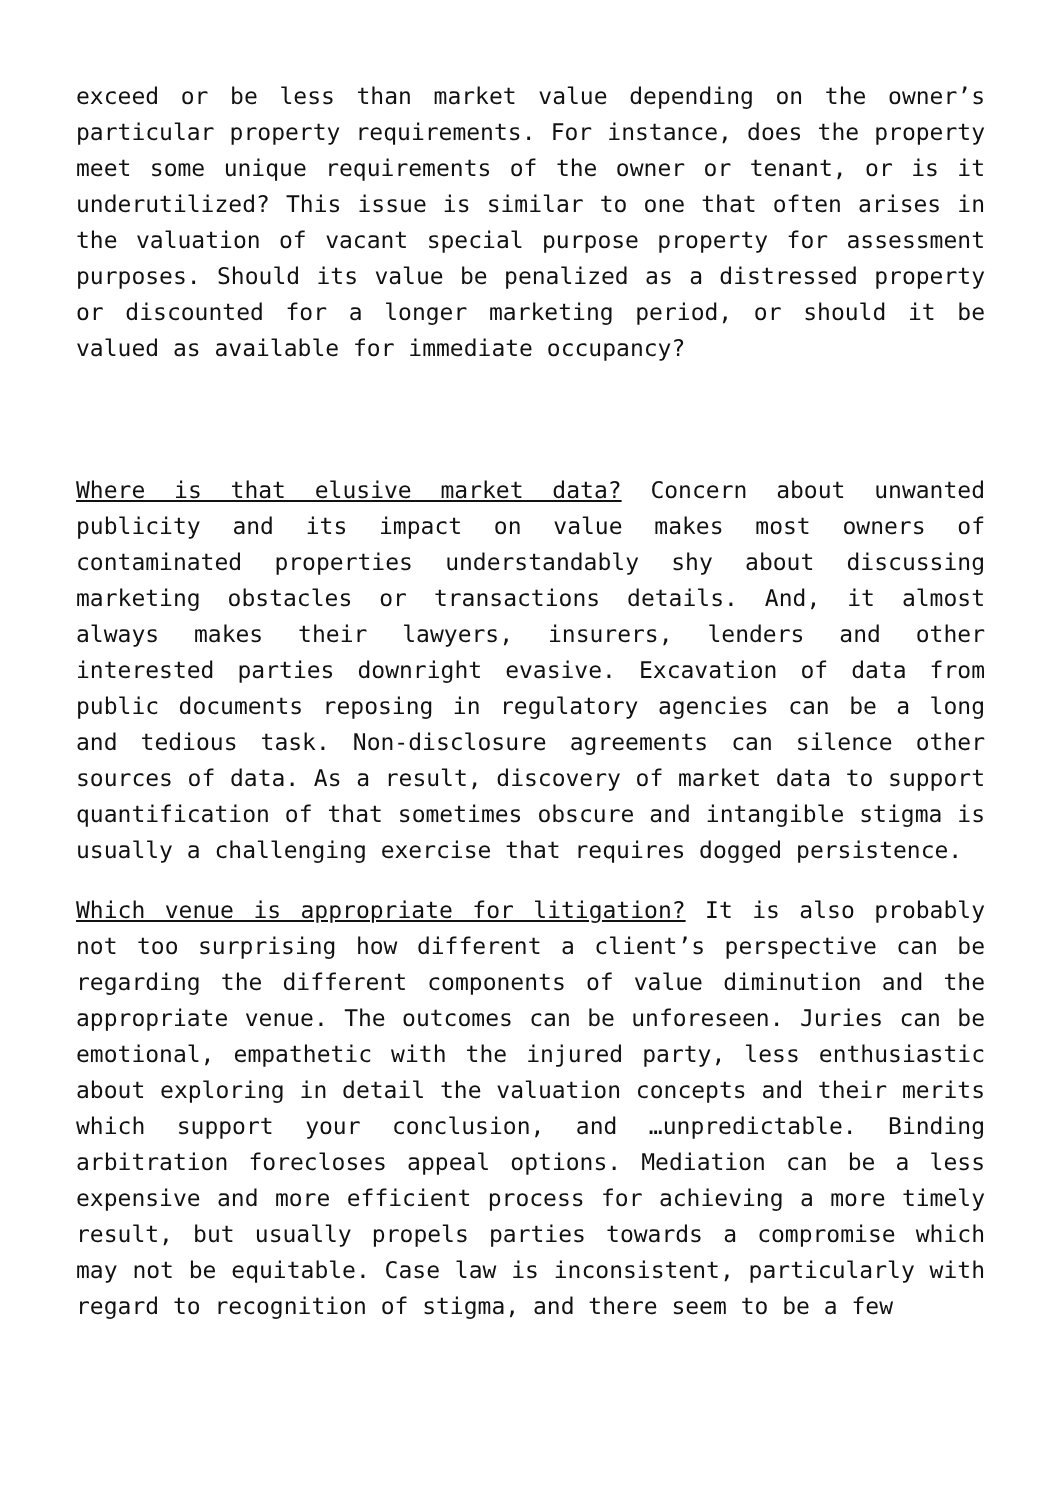exceed or be less than market value depending on the owner’s particular property requirements. For instance, does the property meet some unique requirements of the owner or tenant, or is it underutilized? This issue is similar to one that often arises in the valuation of vacant special purpose property for assessment purposes. Should its value be penalized as a distressed property or discounted for a longer marketing period, or should it be valued as available for immediate occupancy?
Where is that elusive market data? Concern about unwanted publicity and its impact on value makes most owners of contaminated properties understandably shy about discussing marketing obstacles or transactions details. And, it almost always makes their lawyers, insurers, lenders and other interested parties downright evasive. Excavation of data from public documents reposing in regulatory agencies can be a long and tedious task. Non-disclosure agreements can silence other sources of data. As a result, discovery of market data to support quantification of that sometimes obscure and intangible stigma is usually a challenging exercise that requires dogged persistence.
Which venue is appropriate for litigation? It is also probably not too surprising how different a client’s perspective can be regarding the different components of value diminution and the appropriate venue. The outcomes can be unforeseen. Juries can be emotional, empathetic with the injured party, less enthusiastic about exploring in detail the valuation concepts and their merits which support your conclusion, and …unpredictable. Binding arbitration forecloses appeal options. Mediation can be a less expensive and more efficient process for achieving a more timely result, but usually propels parties towards a compromise which may not be equitable. Case law is inconsistent, particularly with regard to recognition of stigma, and there seem to be a few